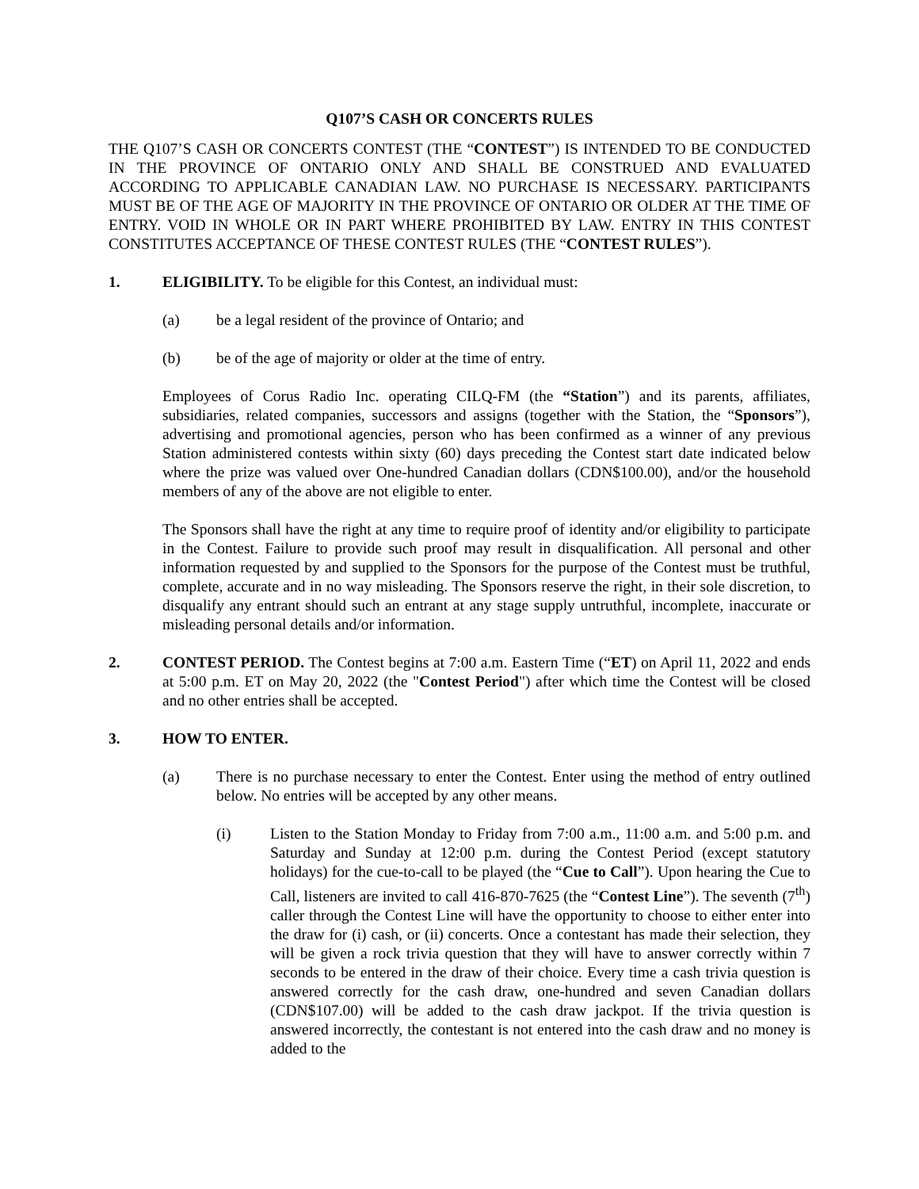Q107’S CASH OR CONCERTS RULES
THE Q107’S CASH OR CONCERTS CONTEST (THE “CONTEST”) IS INTENDED TO BE CONDUCTED IN THE PROVINCE OF ONTARIO ONLY AND SHALL BE CONSTRUED AND EVALUATED ACCORDING TO APPLICABLE CANADIAN LAW. NO PURCHASE IS NECESSARY. PARTICIPANTS MUST BE OF THE AGE OF MAJORITY IN THE PROVINCE OF ONTARIO OR OLDER AT THE TIME OF ENTRY. VOID IN WHOLE OR IN PART WHERE PROHIBITED BY LAW. ENTRY IN THIS CONTEST CONSTITUTES ACCEPTANCE OF THESE CONTEST RULES (THE “CONTEST RULES”).
1. ELIGIBILITY. To be eligible for this Contest, an individual must:
(a) be a legal resident of the province of Ontario; and
(b) be of the age of majority or older at the time of entry.
Employees of Corus Radio Inc. operating CILQ-FM (the “Station”) and its parents, affiliates, subsidiaries, related companies, successors and assigns (together with the Station, the “Sponsors”), advertising and promotional agencies, person who has been confirmed as a winner of any previous Station administered contests within sixty (60) days preceding the Contest start date indicated below where the prize was valued over One-hundred Canadian dollars (CDN$100.00), and/or the household members of any of the above are not eligible to enter.
The Sponsors shall have the right at any time to require proof of identity and/or eligibility to participate in the Contest. Failure to provide such proof may result in disqualification. All personal and other information requested by and supplied to the Sponsors for the purpose of the Contest must be truthful, complete, accurate and in no way misleading. The Sponsors reserve the right, in their sole discretion, to disqualify any entrant should such an entrant at any stage supply untruthful, incomplete, inaccurate or misleading personal details and/or information.
2. CONTEST PERIOD. The Contest begins at 7:00 a.m. Eastern Time (“ET) on April 11, 2022 and ends at 5:00 p.m. ET on May 20, 2022 (the "Contest Period") after which time the Contest will be closed and no other entries shall be accepted.
3. HOW TO ENTER.
(a) There is no purchase necessary to enter the Contest. Enter using the method of entry outlined below. No entries will be accepted by any other means.
(i) Listen to the Station Monday to Friday from 7:00 a.m., 11:00 a.m. and 5:00 p.m. and Saturday and Sunday at 12:00 p.m. during the Contest Period (except statutory holidays) for the cue-to-call to be played (the “Cue to Call”). Upon hearing the Cue to Call, listeners are invited to call 416-870-7625 (the “Contest Line”). The seventh (7<sup>th</sup>) caller through the Contest Line will have the opportunity to choose to either enter into the draw for (i) cash, or (ii) concerts. Once a contestant has made their selection, they will be given a rock trivia question that they will have to answer correctly within 7 seconds to be entered in the draw of their choice. Every time a cash trivia question is answered correctly for the cash draw, one-hundred and seven Canadian dollars (CDN$107.00) will be added to the cash draw jackpot. If the trivia question is answered incorrectly, the contestant is not entered into the cash draw and no money is added to the